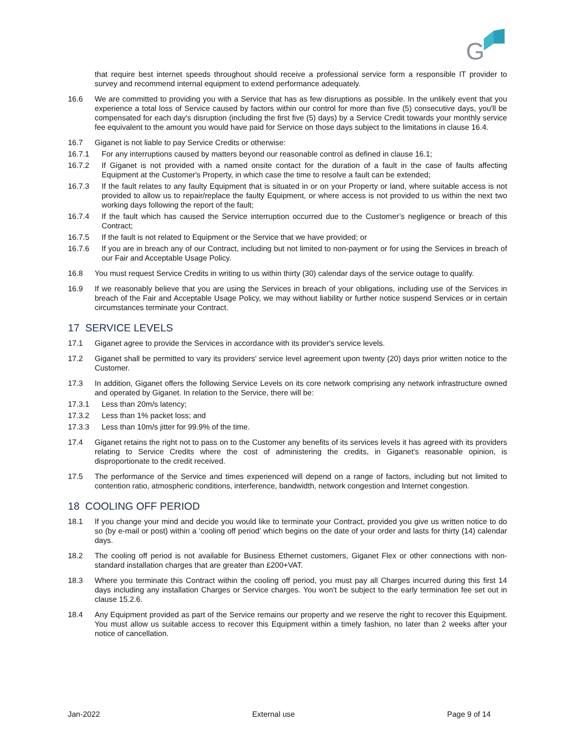G
that require best internet speeds throughout should receive a professional service form a responsible IT provider to survey and recommend internal equipment to extend performance adequately.
16.6 We are committed to providing you with a Service that has as few disruptions as possible. In the unlikely event that you experience a total loss of Service caused by factors within our control for more than five (5) consecutive days, you'll be compensated for each day's disruption (including the first five (5) days) by a Service Credit towards your monthly service fee equivalent to the amount you would have paid for Service on those days subject to the limitations in clause 16.4.
16.7 Giganet is not liable to pay Service Credits or otherwise:
16.7.1 For any interruptions caused by matters beyond our reasonable control as defined in clause 16.1;
16.7.2 If Giganet is not provided with a named onsite contact for the duration of a fault in the case of faults affecting Equipment at the Customer's Property, in which case the time to resolve a fault can be extended;
16.7.3 If the fault relates to any faulty Equipment that is situated in or on your Property or land, where suitable access is not provided to allow us to repair/replace the faulty Equipment, or where access is not provided to us within the next two working days following the report of the fault;
16.7.4 If the fault which has caused the Service interruption occurred due to the Customer’s negligence or breach of this Contract;
16.7.5 If the fault is not related to Equipment or the Service that we have provided; or
16.7.6 If you are in breach any of our Contract, including but not limited to non-payment or for using the Services in breach of our Fair and Acceptable Usage Policy.
16.8 You must request Service Credits in writing to us within thirty (30) calendar days of the service outage to qualify.
16.9 If we reasonably believe that you are using the Services in breach of your obligations, including use of the Services in breach of the Fair and Acceptable Usage Policy, we may without liability or further notice suspend Services or in certain circumstances terminate your Contract.
17 SERVICE LEVELS
17.1 Giganet agree to provide the Services in accordance with its provider's service levels.
17.2 Giganet shall be permitted to vary its providers' service level agreement upon twenty (20) days prior written notice to the Customer.
17.3 In addition, Giganet offers the following Service Levels on its core network comprising any network infrastructure owned and operated by Giganet. In relation to the Service, there will be:
17.3.1 Less than 20m/s latency;
17.3.2 Less than 1% packet loss; and
17.3.3 Less than 10m/s jitter for 99.9% of the time.
17.4 Giganet retains the right not to pass on to the Customer any benefits of its services levels it has agreed with its providers relating to Service Credits where the cost of administering the credits, in Giganet's reasonable opinion, is disproportionate to the credit received.
17.5 The performance of the Service and times experienced will depend on a range of factors, including but not limited to contention ratio, atmospheric conditions, interference, bandwidth, network congestion and Internet congestion.
18 COOLING OFF PERIOD
18.1 If you change your mind and decide you would like to terminate your Contract, provided you give us written notice to do so (by e-mail or post) within a ‘cooling off period’ which begins on the date of your order and lasts for thirty (14) calendar days.
18.2 The cooling off period is not available for Business Ethernet customers, Giganet Flex or other connections with non-standard installation charges that are greater than £200+VAT.
18.3 Where you terminate this Contract within the cooling off period, you must pay all Charges incurred during this first 14 days including any installation Charges or Service charges. You won't be subject to the early termination fee set out in clause 15.2.6.
18.4 Any Equipment provided as part of the Service remains our property and we reserve the right to recover this Equipment. You must allow us suitable access to recover this Equipment within a timely fashion, no later than 2 weeks after your notice of cancellation.
Jan-2022 External use Page 9 of 14